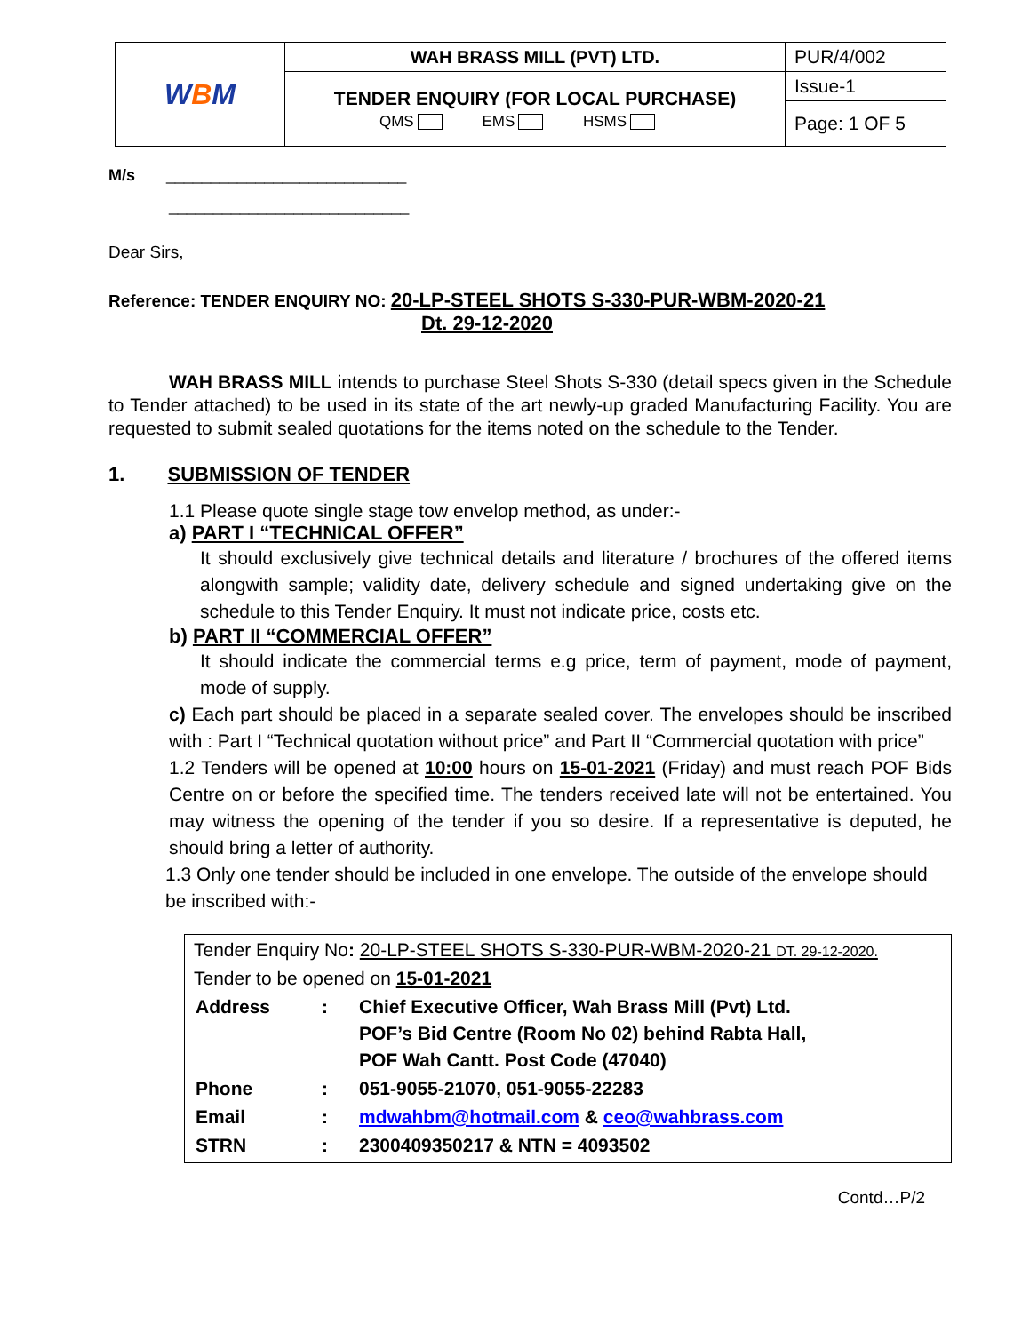| W B M | WAH BRASS MILL (PVT) LTD. | PUR/4/002 |
| | TENDER ENQUIRY (FOR LOCAL PURCHASE) QMS EMS HSMS | Issue-1 |
| | | Page: 1 OF 5 |
M/s ___________________________
___________________________
Dear Sirs,
Reference: TENDER ENQUIRY NO: 20-LP-STEEL SHOTS S-330-PUR-WBM-2020-21
Dt. 29-12-2020
WAH BRASS MILL intends to purchase Steel Shots S-330 (detail specs given in the Schedule to Tender attached) to be used in its state of the art newly-up graded Manufacturing Facility. You are requested to submit sealed quotations for the items noted on the schedule to the Tender.
1. SUBMISSION OF TENDER
1.1 Please quote single stage tow envelop method, as under:-
a) PART I “TECHNICAL OFFER”
It should exclusively give technical details and literature / brochures of the offered items alongwith sample; validity date, delivery schedule and signed undertaking give on the schedule to this Tender Enquiry. It must not indicate price, costs etc.
b) PART II “COMMERCIAL OFFER”
It should indicate the commercial terms e.g price, term of payment, mode of payment, mode of supply.
c) Each part should be placed in a separate sealed cover. The envelopes should be inscribed with : Part I “Technical quotation without price” and Part II “Commercial quotation with price”
1.2 Tenders will be opened at 10:00 hours on 15-01-2021 (Friday) and must reach POF Bids Centre on or before the specified time. The tenders received late will not be entertained. You may witness the opening of the tender if you so desire. If a representative is deputed, he should bring a letter of authority.
1.3 Only one tender should be included in one envelope. The outside of the envelope should be inscribed with:-
Tender Enquiry No: 20-LP-STEEL SHOTS S-330-PUR-WBM-2020-21 DT. 29-12-2020.
Tender to be opened on 15-01-2021
| Address | : | Chief Executive Officer, Wah Brass Mill (Pvt) Ltd. POF’s Bid Centre (Room No 02) behind Rabta Hall, POF Wah Cantt. Post Code (47040) |
| Phone | : | 051-9055-21070, 051-9055-22283 |
| Email | : | mdwahbm@hotmail.com & ceo@wahbrass.com |
| STRN | : | 2300409350217 & NTN = 4093502 |
Contd…P/2